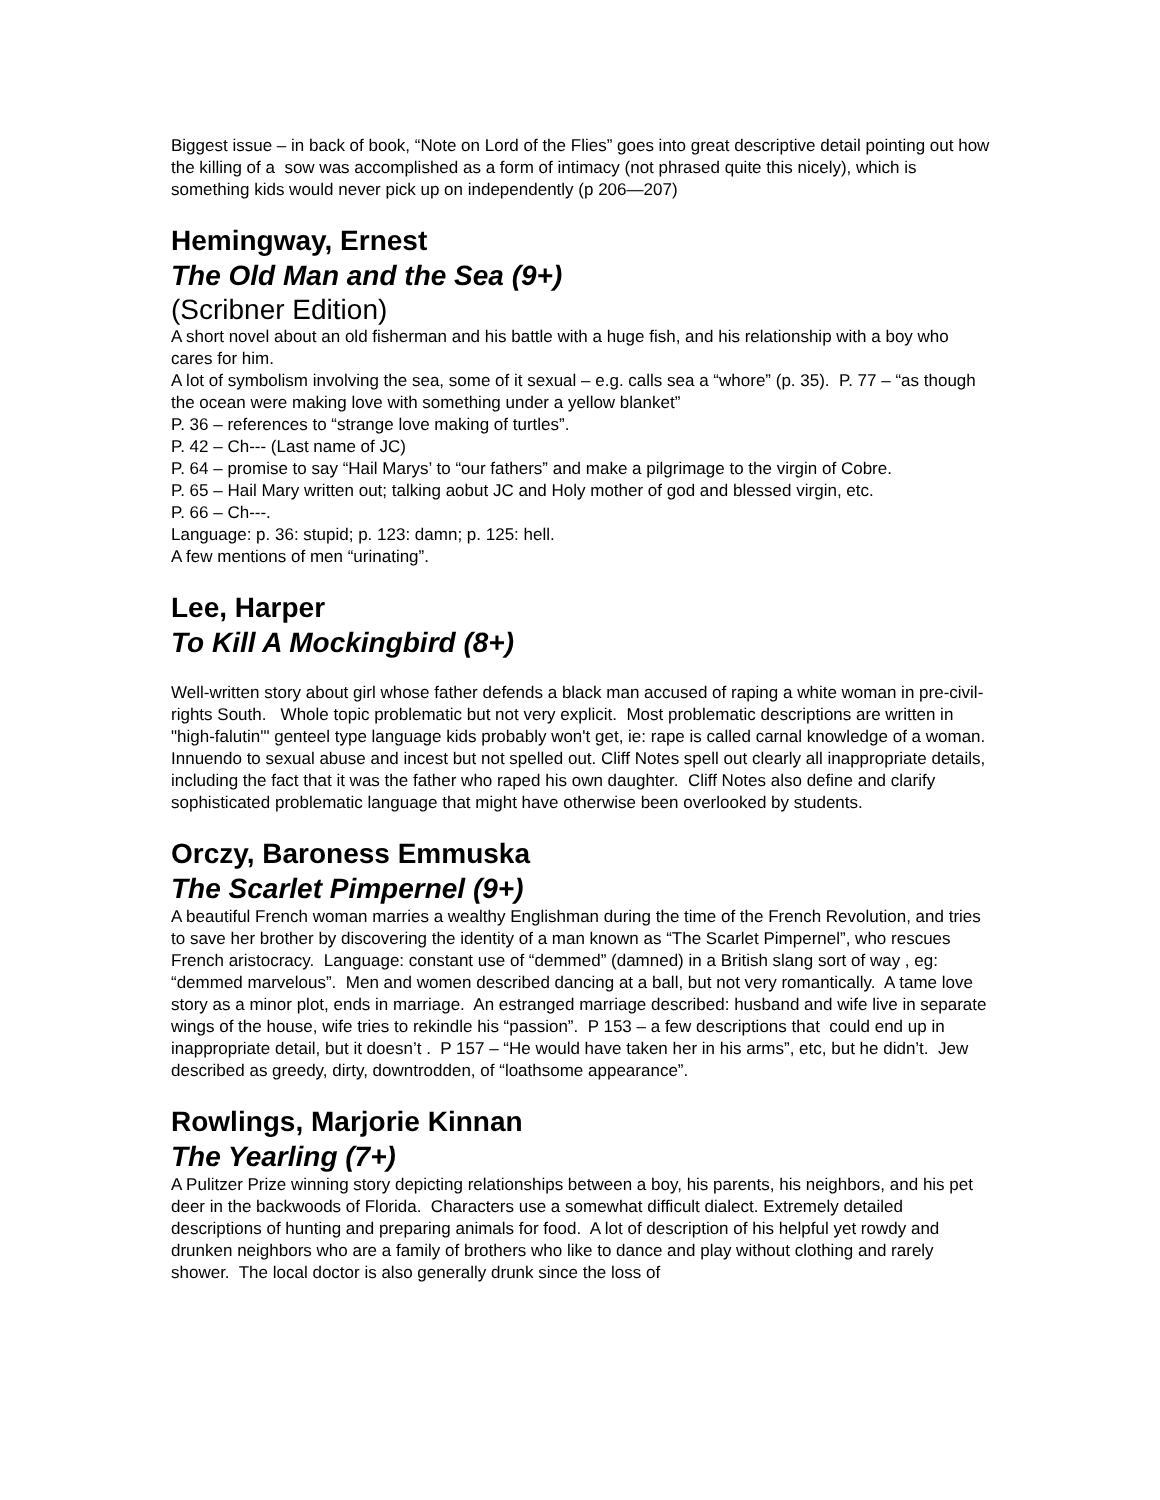Biggest issue – in back of book, “Note on Lord of the Flies” goes into great descriptive detail pointing out how the killing of a sow was accomplished as a form of intimacy (not phrased quite this nicely), which is something kids would never pick up on independently (p 206—207)
Hemingway, Ernest
The Old Man and the Sea (9+)
(Scribner Edition)
A short novel about an old fisherman and his battle with a huge fish, and his relationship with a boy who cares for him.
A lot of symbolism involving the sea, some of it sexual – e.g. calls sea a “whore” (p. 35). P. 77 – “as though the ocean were making love with something under a yellow blanket”
P. 36 – references to “strange love making of turtles”.
P. 42 – Ch--- (Last name of JC)
P. 64 – promise to say “Hail Marys’ to “our fathers” and make a pilgrimage to the virgin of Cobre.
P. 65 – Hail Mary written out; talking aobut JC and Holy mother of god and blessed virgin, etc.
P. 66 – Ch---.
Language: p. 36: stupid; p. 123: damn; p. 125: hell.
A few mentions of men “urinating”.
Lee, Harper
To Kill A Mockingbird (8+)
Well-written story about girl whose father defends a black man accused of raping a white woman in pre-civil-rights South. Whole topic problematic but not very explicit. Most problematic descriptions are written in "high-falutin'" genteel type language kids probably won't get, ie: rape is called carnal knowledge of a woman. Innuendo to sexual abuse and incest but not spelled out. Cliff Notes spell out clearly all inappropriate details, including the fact that it was the father who raped his own daughter. Cliff Notes also define and clarify sophisticated problematic language that might have otherwise been overlooked by students.
Orczy, Baroness Emmuska
The Scarlet Pimpernel (9+)
A beautiful French woman marries a wealthy Englishman during the time of the French Revolution, and tries to save her brother by discovering the identity of a man known as “The Scarlet Pimpernel”, who rescues French aristocracy. Language: constant use of “demmed” (damned) in a British slang sort of way , eg: “demmed marvelous”. Men and women described dancing at a ball, but not very romantically. A tame love story as a minor plot, ends in marriage. An estranged marriage described: husband and wife live in separate wings of the house, wife tries to rekindle his “passion”. P 153 – a few descriptions that could end up in inappropriate detail, but it doesn’t . P 157 – “He would have taken her in his arms”, etc, but he didn’t. Jew described as greedy, dirty, downtrodden, of “loathsome appearance”.
Rowlings, Marjorie Kinnan
The Yearling (7+)
A Pulitzer Prize winning story depicting relationships between a boy, his parents, his neighbors, and his pet deer in the backwoods of Florida. Characters use a somewhat difficult dialect. Extremely detailed descriptions of hunting and preparing animals for food. A lot of description of his helpful yet rowdy and drunken neighbors who are a family of brothers who like to dance and play without clothing and rarely shower. The local doctor is also generally drunk since the loss of